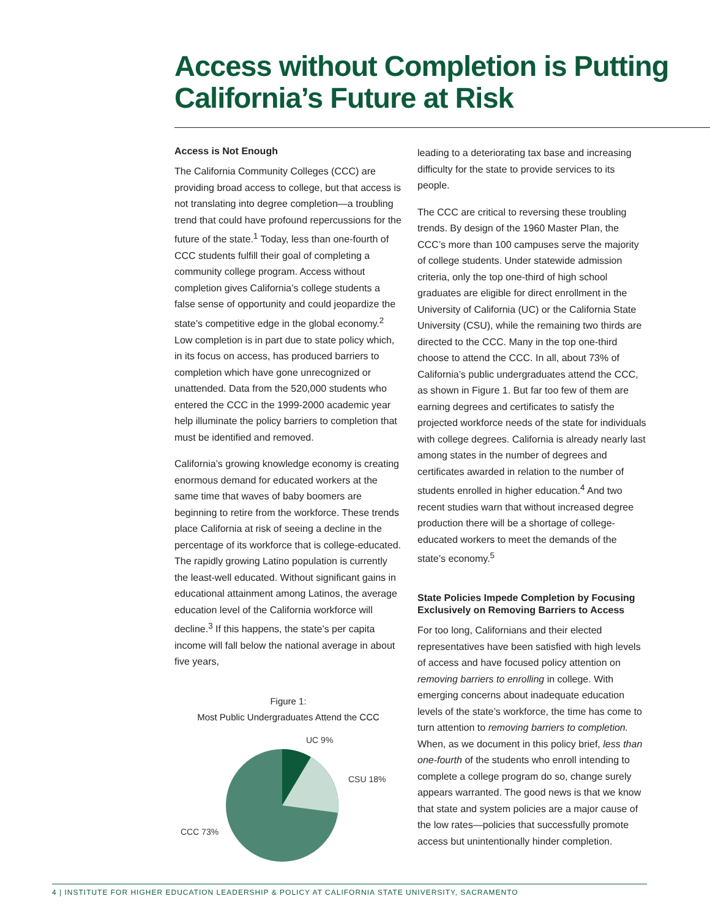Access without Completion is Putting California’s Future at Risk
Access is Not Enough
The California Community Colleges (CCC) are providing broad access to college, but that access is not translating into degree completion—a troubling trend that could have profound repercussions for the future of the state.<sup>1</sup> Today, less than one-fourth of CCC students fulfill their goal of completing a community college program. Access without completion gives California’s college students a false sense of opportunity and could jeopardize the state’s competitive edge in the global economy.<sup>2</sup> Low completion is in part due to state policy which, in its focus on access, has produced barriers to completion which have gone unrecognized or unattended. Data from the 520,000 students who entered the CCC in the 1999-2000 academic year help illuminate the policy barriers to completion that must be identified and removed.
California’s growing knowledge economy is creating enormous demand for educated workers at the same time that waves of baby boomers are beginning to retire from the workforce. These trends place California at risk of seeing a decline in the percentage of its workforce that is college-educated. The rapidly growing Latino population is currently the least-well educated. Without significant gains in educational attainment among Latinos, the average education level of the California workforce will decline.<sup>3</sup> If this happens, the state’s per capita income will fall below the national average in about five years,
Figure 1:
Most Public Undergraduates Attend the CCC
UC 9%
CSU 18%
CCC 73%
leading to a deteriorating tax base and increasing difficulty for the state to provide services to its people.
The CCC are critical to reversing these troubling trends. By design of the 1960 Master Plan, the CCC’s more than 100 campuses serve the majority of college students. Under statewide admission criteria, only the top one-third of high school graduates are eligible for direct enrollment in the University of California (UC) or the California State University (CSU), while the remaining two thirds are directed to the CCC. Many in the top one-third choose to attend the CCC. In all, about 73% of California’s public undergraduates attend the CCC, as shown in Figure 1. But far too few of them are earning degrees and certificates to satisfy the projected workforce needs of the state for individuals with college degrees. California is already nearly last among states in the number of degrees and certificates awarded in relation to the number of students enrolled in higher education.<sup>4</sup> And two recent studies warn that without increased degree production there will be a shortage of college-educated workers to meet the demands of the state’s economy.<sup>5</sup>
State Policies Impede Completion by Focusing Exclusively on Removing Barriers to Access
For too long, Californians and their elected representatives have been satisfied with high levels of access and have focused policy attention on removing barriers to enrolling in college. With emerging concerns about inadequate education levels of the state’s workforce, the time has come to turn attention to removing barriers to completion. When, as we document in this policy brief, less than one-fourth of the students who enroll intending to complete a college program do so, change surely appears warranted. The good news is that we know that state and system policies are a major cause of the low rates—policies that successfully promote access but unintentionally hinder completion.
4 | INSTITUTE FOR HIGHER EDUCATION LEADERSHIP & POLICY AT CALIFORNIA STATE UNIVERSITY, SACRAMENTO